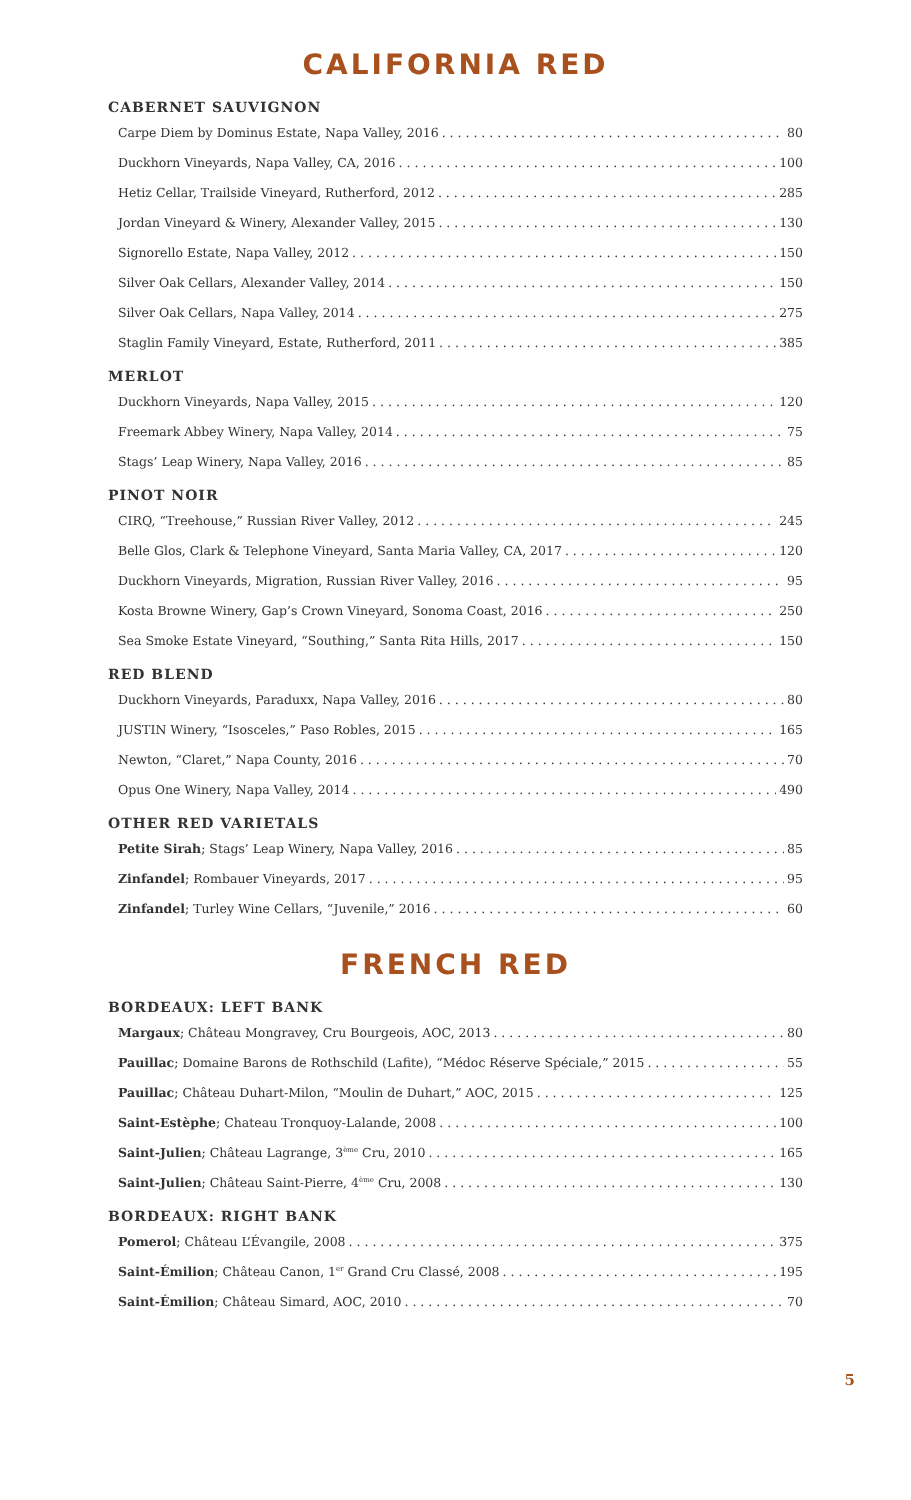CALIFORNIA RED
CABERNET SAUVIGNON
Carpe Diem by Dominus Estate, Napa Valley, 2016 80
Duckhorn Vineyards, Napa Valley, CA, 2016 100
Hetiz Cellar, Trailside Vineyard, Rutherford, 2012 285
Jordan Vineyard & Winery, Alexander Valley, 2015 130
Signorello Estate, Napa Valley, 2012 150
Silver Oak Cellars, Alexander Valley, 2014 150
Silver Oak Cellars, Napa Valley, 2014 275
Staglin Family Vineyard, Estate, Rutherford, 2011 385
MERLOT
Duckhorn Vineyards, Napa Valley, 2015 120
Freemark Abbey Winery, Napa Valley, 2014 75
Stags’ Leap Winery, Napa Valley, 2016 85
PINOT NOIR
CIRQ, “Treehouse,” Russian River Valley, 2012 245
Belle Glos, Clark & Telephone Vineyard, Santa Maria Valley, CA, 2017 120
Duckhorn Vineyards, Migration, Russian River Valley, 2016 95
Kosta Browne Winery, Gap’s Crown Vineyard, Sonoma Coast, 2016 250
Sea Smoke Estate Vineyard, “Southing,” Santa Rita Hills, 2017 150
RED BLEND
Duckhorn Vineyards, Paraduxx, Napa Valley, 2016 80
JUSTIN Winery, “Isosceles,” Paso Robles, 2015 165
Newton, “Claret,” Napa County, 2016 70
Opus One Winery, Napa Valley, 2014 490
OTHER RED VARIETALS
Petite Sirah; Stags’ Leap Winery, Napa Valley, 2016 85
Zinfandel; Rombauer Vineyards, 2017 95
Zinfandel; Turley Wine Cellars, “Juvenile,” 2016 60
FRENCH RED
BORDEAUX: LEFT BANK
Margaux; Château Mongravey, Cru Bourgeois, AOC, 2013 80
Pauillac; Domaine Barons de Rothschild (Lafite), “Médoc Réserve Spéciale,” 2015 55
Pauillac; Château Duhart-Milon, “Moulin de Duhart,” AOC, 2015 125
Saint-Estèphe; Chateau Tronquoy-Lalande, 2008 100
Saint-Julien; Château Lagrange, 3<sup>ème</sup> Cru, 2010 165
Saint-Julien; Château Saint-Pierre, 4<sup>ème</sup> Cru, 2008 130
BORDEAUX: RIGHT BANK
Pomerol; Château L’Évangile, 2008 375
Saint-Émilion; Château Canon, 1<sup>er</sup> Grand Cru Classé, 2008 195
Saint-Émilion; Château Simard, AOC, 2010 70
5